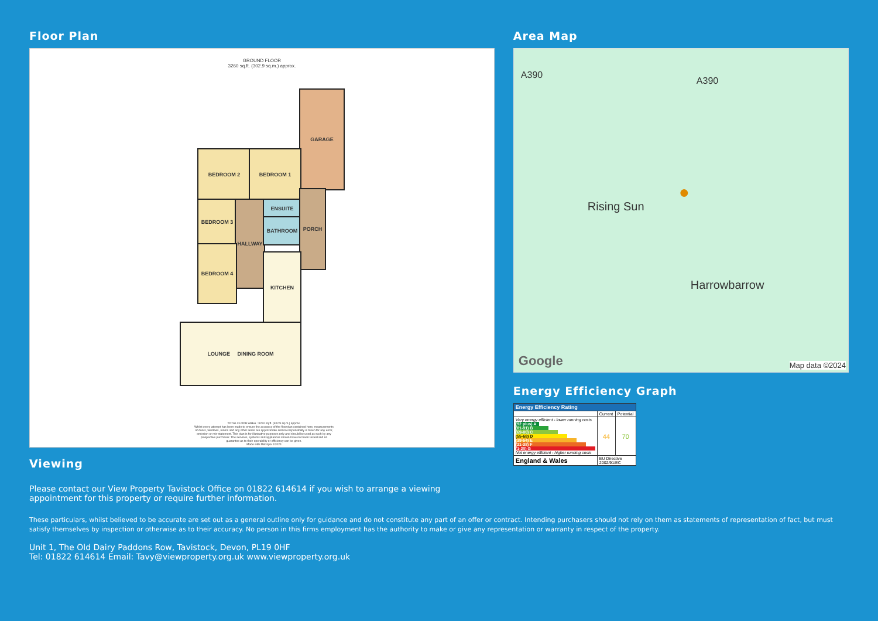Floor Plan
GROUND FLOOR
3260 sq.ft. (302.9 sq.m.) approx.
GARAGE
BEDROOM 2 BEDROOM 1
BEDROOM 3 HALLWAY ENSUITE
BATHROOM
PORCH
BEDROOM 4
KITCHEN
LOUNGE DINING ROOM
TOTAL FLOOR AREA : 3260 sq.ft. (302.9 sq.m.) approx.
Whilst every attempt has been made to ensure the accuracy of the floorplan contained here, measurements of doors, windows, rooms and any other items are approximate and no responsibility is taken for any error, omission or mis-statement. This plan is for illustrative purposes only and should be used as such by any prospective purchaser. The services, systems and appliances shown have not been tested and no guarantee as to their operability or efficiency can be given.
Made with Metropix ©2024
Viewing
Please contact our View Property Tavistock Office on 01822 614614 if you wish to arrange a viewing appointment for this property or require further information.
Area Map
A390
A390
Rising Sun
Harrowbarrow
●
Google Map data ©2024
Energy Efficiency Graph
| Energy Efficiency Rating | | |
| --- | --- | --- |
| | Current | Potential |
| Very energy efficient - lower running costs (92 plus) A (81-91) B (69-80) C (55-68) D (39-54) E (21-38) F (1-20) G Not energy efficient - higher running costs | 44 | 70 |
| England & Wales | EU Directive 2002/91/EC | |
These particulars, whilst believed to be accurate are set out as a general outline only for guidance and do not constitute any part of an offer or contract. Intending purchasers should not rely on them as statements of representation of fact, but must satisfy themselves by inspection or otherwise as to their accuracy. No person in this firms employment has the authority to make or give any representation or warranty in respect of the property.
Unit 1, The Old Dairy Paddons Row, Tavistock, Devon, PL19 0HF
Tel: 01822 614614 Email: Tavy@viewproperty.org.uk www.viewproperty.org.uk